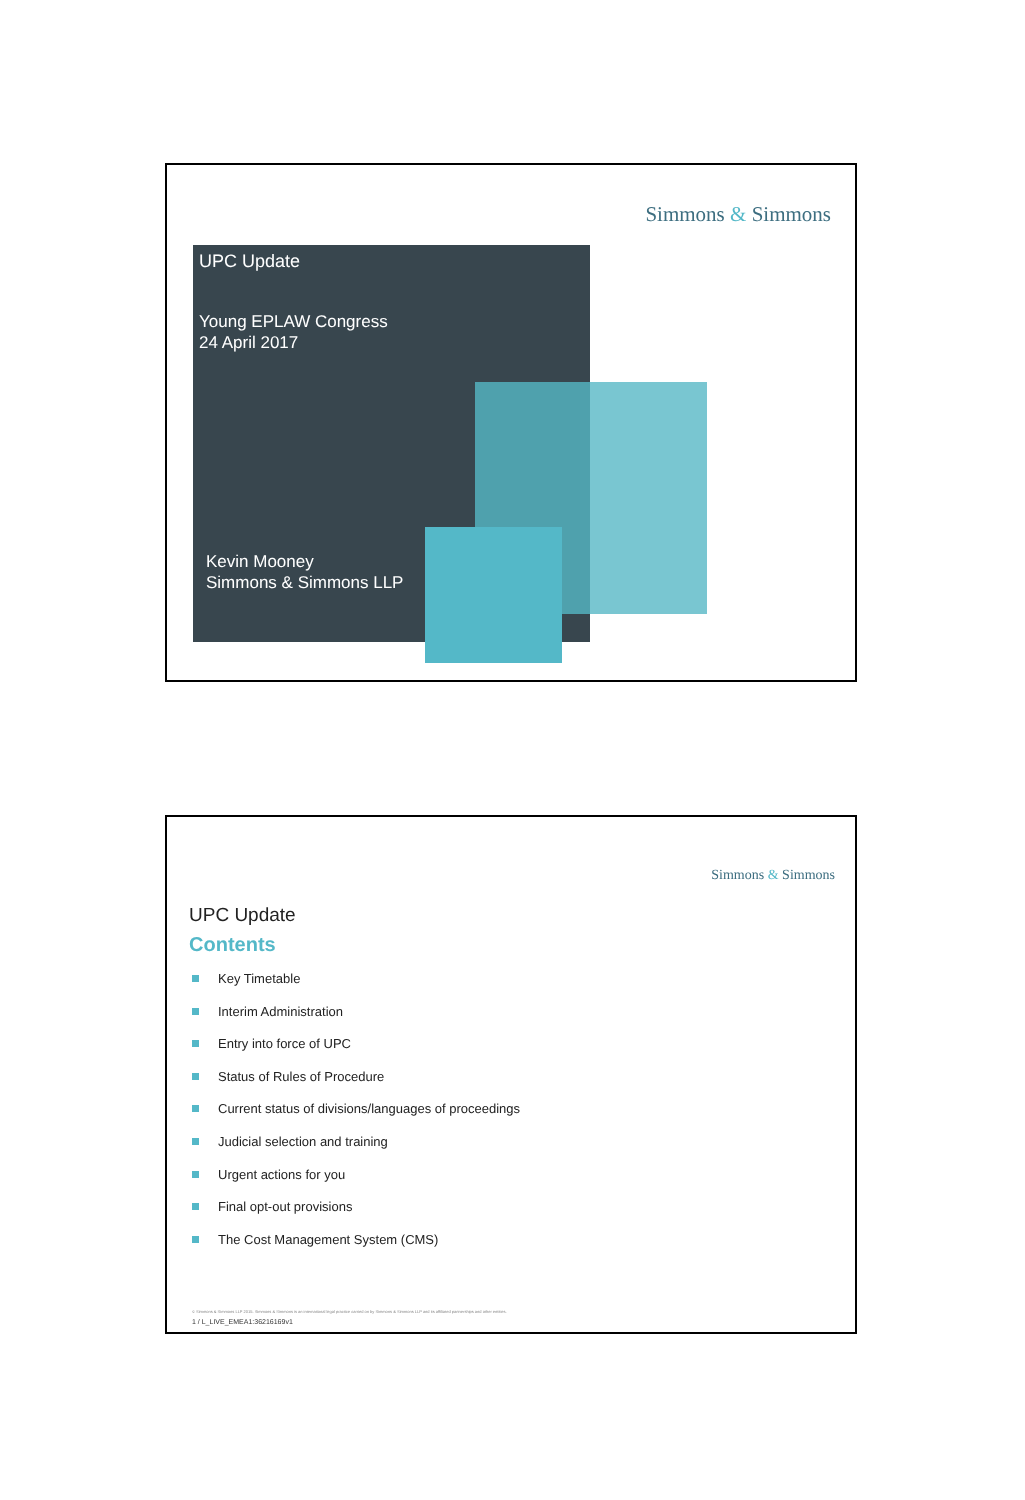Simmons & Simmons
UPC Update
Young EPLAW Congress
24 April 2017
Kevin Mooney
Simmons & Simmons LLP
Simmons & Simmons
UPC Update
Contents
Key Timetable
Interim Administration
Entry into force of UPC
Status of Rules of Procedure
Current status of divisions/languages of proceedings
Judicial selection and training
Urgent actions for you
Final opt-out provisions
The Cost Management System (CMS)
© Simmons & Simmons LLP 2015. Simmons & Simmons is an international legal practice carried on by Simmons & Simmons LLP and its affiliated partnerships and other entities.
1 / L_LIVE_EMEA1:36216169v1